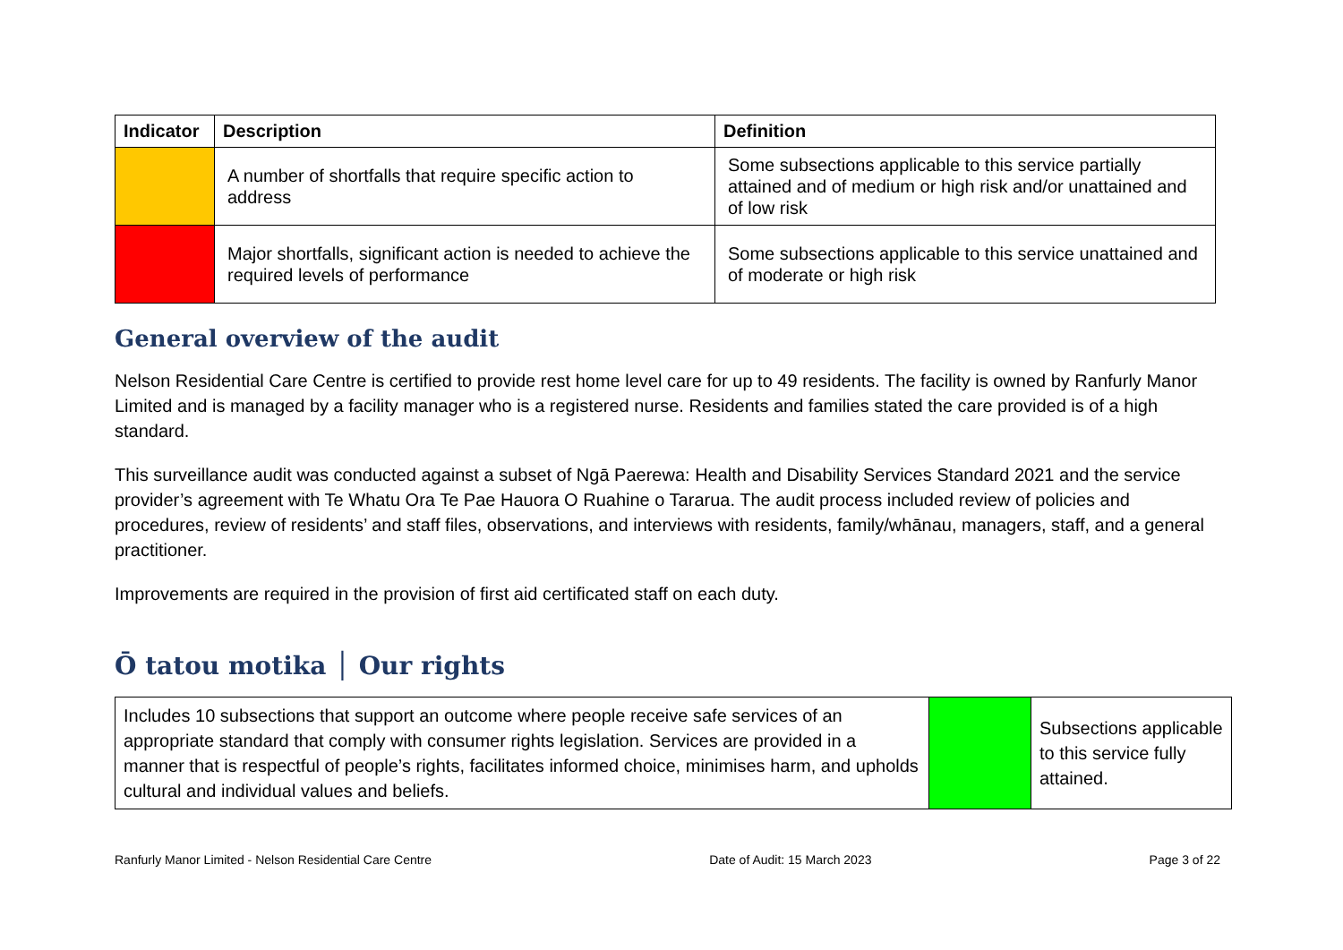| Indicator | Description | Definition |
| --- | --- | --- |
| | A number of shortfalls that require specific action to address | Some subsections applicable to this service partially attained and of medium or high risk and/or unattained and of low risk |
| | Major shortfalls, significant action is needed to achieve the required levels of performance | Some subsections applicable to this service unattained and of moderate or high risk |
General overview of the audit
Nelson Residential Care Centre is certified to provide rest home level care for up to 49 residents. The facility is owned by Ranfurly Manor Limited and is managed by a facility manager who is a registered nurse. Residents and families stated the care provided is of a high standard.
This surveillance audit was conducted against a subset of Ngā Paerewa: Health and Disability Services Standard 2021 and the service provider’s agreement with Te Whatu Ora Te Pae Hauora O Ruahine o Tararua. The audit process included review of policies and procedures, review of residents’ and staff files, observations, and interviews with residents, family/whānau, managers, staff, and a general practitioner.
Improvements are required in the provision of first aid certificated staff on each duty.
Ō tatou motika │ Our rights
| Includes 10 subsections that support an outcome where people receive safe services of an appropriate standard that comply with consumer rights legislation. Services are provided in a manner that is respectful of people’s rights, facilitates informed choice, minimises harm, and upholds cultural and individual values and beliefs. | | Subsections applicable to this service fully attained. |
Ranfurly Manor Limited - Nelson Residential Care Centre Date of Audit: 15 March 2023 Page 3 of 22